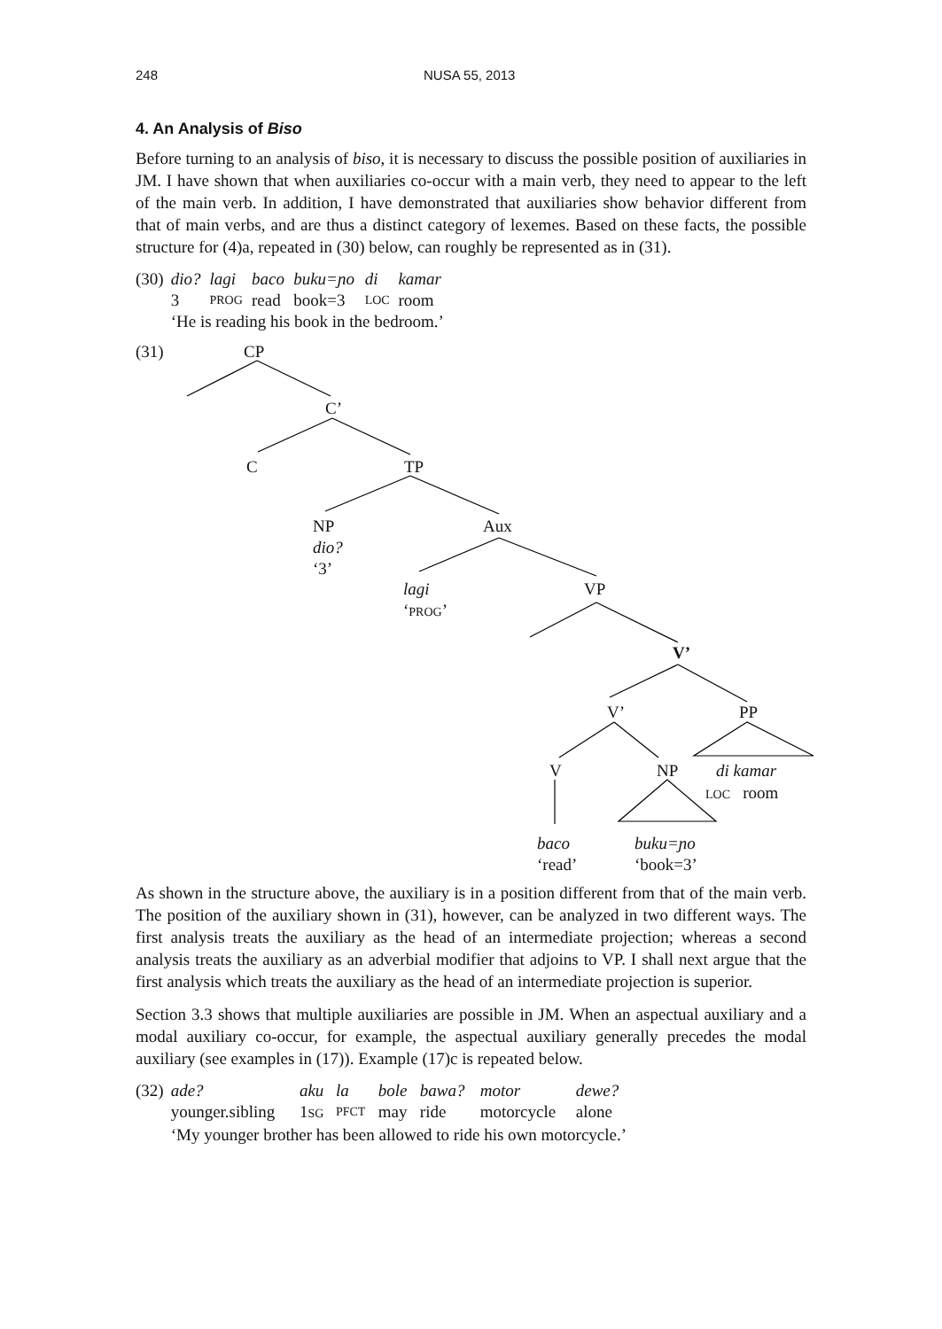248 NUSA 55, 2013
4. An Analysis of Biso
Before turning to an analysis of biso, it is necessary to discuss the possible position of auxiliaries in JM. I have shown that when auxiliaries co-occur with a main verb, they need to appear to the left of the main verb. In addition, I have demonstrated that auxiliaries show behavior different from that of main verbs, and are thus a distinct category of lexemes. Based on these facts, the possible structure for (4)a, repeated in (30) below, can roughly be represented as in (31).
| (30) | dio? | lagi | baco | buku=ɲo | di | kamar |
| | 3 | PROG | read | book=3 | LOC | room |
| | ‘He is reading his book in the bedroom.’ | | | | | |
(31) CP
C’
C TP
NP
dio?
‘3’
Aux
lagi
‘PROG’
VP
V’
V’ PP
V NP di kamar
LOC room
baco
‘read’
buku=ɲo
‘book=3’
As shown in the structure above, the auxiliary is in a position different from that of the main verb. The position of the auxiliary shown in (31), however, can be analyzed in two different ways. The first analysis treats the auxiliary as the head of an intermediate projection; whereas a second analysis treats the auxiliary as an adverbial modifier that adjoins to VP. I shall next argue that the first analysis which treats the auxiliary as the head of an intermediate projection is superior.
Section 3.3 shows that multiple auxiliaries are possible in JM. When an aspectual auxiliary and a modal auxiliary co-occur, for example, the aspectual auxiliary generally precedes the modal auxiliary (see examples in (17)). Example (17)c is repeated below.
| (32) | ade? | aku | la | bole | bawa? | motor | dewe? |
| | younger.sibling | 1 SG | PFCT | may | ride | motorcycle | alone |
| | ‘My younger brother has been allowed to ride his own motorcycle.’ | | | | | | |